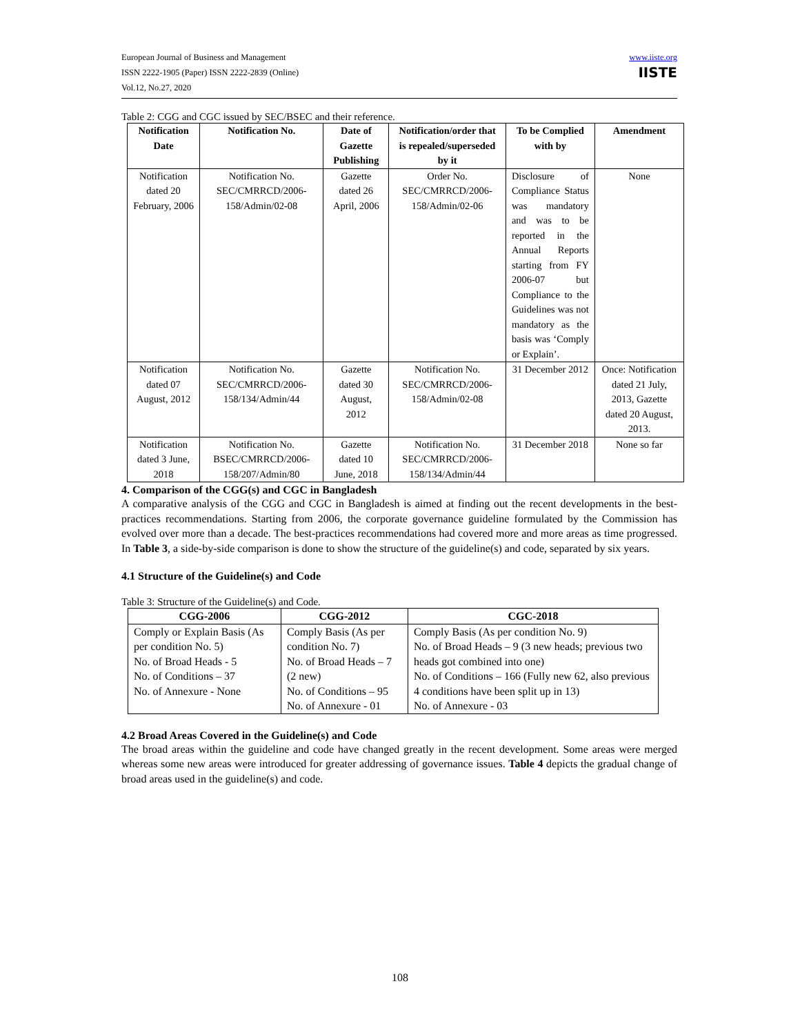European Journal of Business and Management
ISSN 2222-1905 (Paper) ISSN 2222-2839 (Online)
Vol.12, No.27, 2020
www.iiste.org
IISTE
Table 2: CGG and CGC issued by SEC/BSEC and their reference.
| Notification Date | Notification No. | Date of Gazette Publishing | Notification/order that is repealed/superseded by it | To be Complied with by | Amendment |
| --- | --- | --- | --- | --- | --- |
| Notification dated 20 February, 2006 | Notification No. SEC/CMRRCD/2006-158/Admin/02-08 | Gazette dated 26 April, 2006 | Order No. SEC/CMRRCD/2006-158/Admin/02-06 | Disclosure of Compliance Status was mandatory and was to be reported in the Annual Reports starting from FY 2006-07 but Compliance to the Guidelines was not mandatory as the basis was ‘Comply or Explain’. | None |
| Notification dated 07 August, 2012 | Notification No. SEC/CMRRCD/2006-158/134/Admin/44 | Gazette dated 30 August, 2012 | Notification No. SEC/CMRRCD/2006-158/Admin/02-08 | 31 December 2012 | Once: Notification dated 21 July, 2013, Gazette dated 20 August, 2013. |
| Notification dated 3 June, 2018 | Notification No. BSEC/CMRRCD/2006-158/207/Admin/80 | Gazette dated 10 June, 2018 | Notification No. SEC/CMRRCD/2006-158/134/Admin/44 | 31 December 2018 | None so far |
4. Comparison of the CGG(s) and CGC in Bangladesh
A comparative analysis of the CGG and CGC in Bangladesh is aimed at finding out the recent developments in the best-practices recommendations. Starting from 2006, the corporate governance guideline formulated by the Commission has evolved over more than a decade. The best-practices recommendations had covered more and more areas as time progressed. In Table 3, a side-by-side comparison is done to show the structure of the guideline(s) and code, separated by six years.
4.1 Structure of the Guideline(s) and Code
Table 3: Structure of the Guideline(s) and Code.
| CGG-2006 | CGG-2012 | CGC-2018 |
| --- | --- | --- |
| Comply or Explain Basis (As per condition No. 5) No. of Broad Heads - 5 No. of Conditions – 37 No. of Annexure - None | Comply Basis (As per condition No. 7) No. of Broad Heads – 7 (2 new) No. of Conditions – 95 No. of Annexure - 01 | Comply Basis (As per condition No. 9) No. of Broad Heads – 9 (3 new heads; previous two heads got combined into one) No. of Conditions – 166 (Fully new 62, also previous 4 conditions have been split up in 13) No. of Annexure - 03 |
4.2 Broad Areas Covered in the Guideline(s) and Code
The broad areas within the guideline and code have changed greatly in the recent development. Some areas were merged whereas some new areas were introduced for greater addressing of governance issues. Table 4 depicts the gradual change of broad areas used in the guideline(s) and code.
108